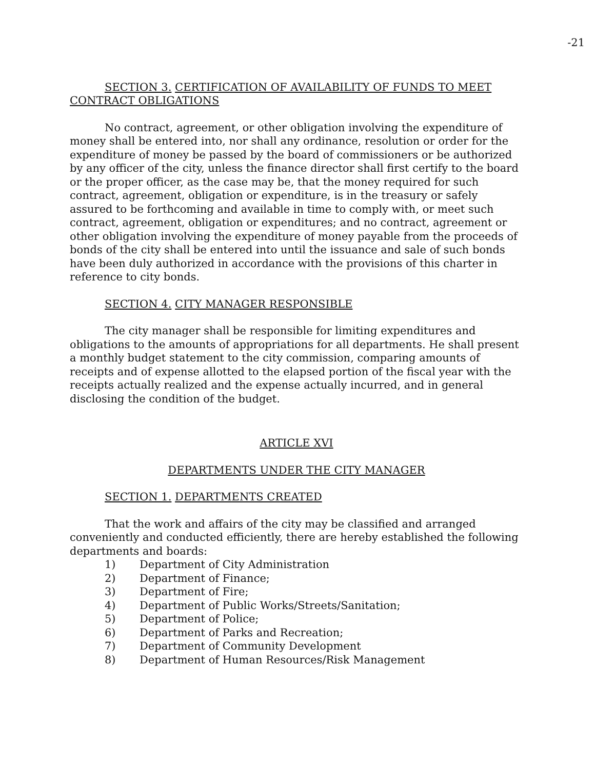-21
SECTION 3. CERTIFICATION OF AVAILABILITY OF FUNDS TO MEET CONTRACT OBLIGATIONS
No contract, agreement, or other obligation involving the expenditure of money shall be entered into, nor shall any ordinance, resolution or order for the expenditure of money be passed by the board of commissioners or be authorized by any officer of the city, unless the finance director shall first certify to the board or the proper officer, as the case may be, that the money required for such contract, agreement, obligation or expenditure, is in the treasury or safely assured to be forthcoming and available in time to comply with, or meet such contract, agreement, obligation or expenditures; and no contract, agreement or other obligation involving the expenditure of money payable from the proceeds of bonds of the city shall be entered into until the issuance and sale of such bonds have been duly authorized in accordance with the provisions of this charter in reference to city bonds.
SECTION 4. CITY MANAGER RESPONSIBLE
The city manager shall be responsible for limiting expenditures and obligations to the amounts of appropriations for all departments. He shall present a monthly budget statement to the city commission, comparing amounts of receipts and of expense allotted to the elapsed portion of the fiscal year with the receipts actually realized and the expense actually incurred, and in general disclosing the condition of the budget.
ARTICLE XVI
DEPARTMENTS UNDER THE CITY MANAGER
SECTION 1. DEPARTMENTS CREATED
That the work and affairs of the city may be classified and arranged conveniently and conducted efficiently, there are hereby established the following departments and boards:
1) Department of City Administration
2) Department of Finance;
3) Department of Fire;
4) Department of Public Works/Streets/Sanitation;
5) Department of Police;
6) Department of Parks and Recreation;
7) Department of Community Development
8) Department of Human Resources/Risk Management